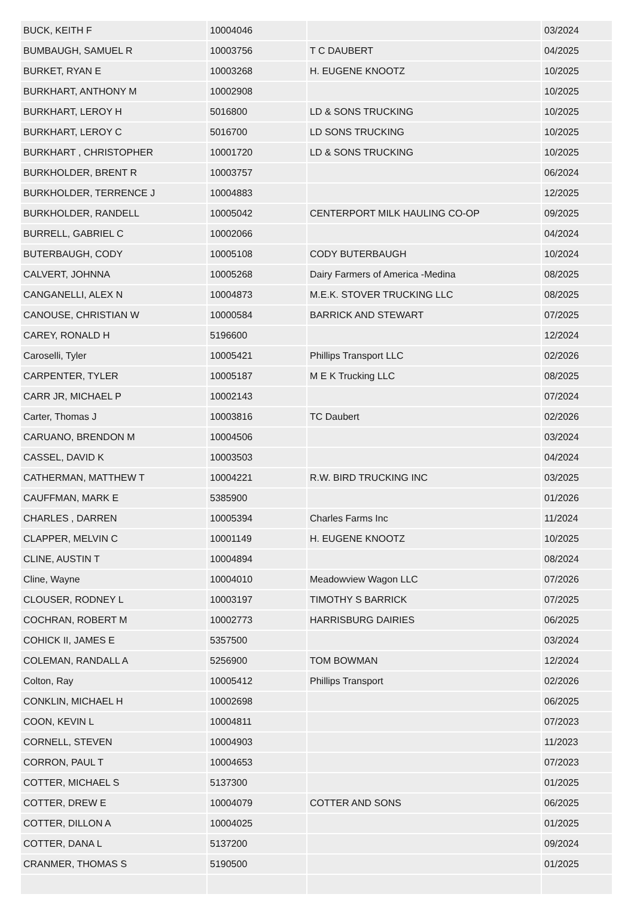| BUCK, KEITH F | 10004046 | | 03/2024 |
| BUMBAUGH, SAMUEL R | 10003756 | T C DAUBERT | 04/2025 |
| BURKET, RYAN E | 10003268 | H. EUGENE KNOOTZ | 10/2025 |
| BURKHART, ANTHONY M | 10002908 | | 10/2025 |
| BURKHART, LEROY H | 5016800 | LD & SONS TRUCKING | 10/2025 |
| BURKHART, LEROY C | 5016700 | LD SONS TRUCKING | 10/2025 |
| BURKHART , CHRISTOPHER | 10001720 | LD & SONS TRUCKING | 10/2025 |
| BURKHOLDER, BRENT R | 10003757 | | 06/2024 |
| BURKHOLDER, TERRENCE J | 10004883 | | 12/2025 |
| BURKHOLDER, RANDELL | 10005042 | CENTERPORT MILK HAULING CO-OP | 09/2025 |
| BURRELL, GABRIEL C | 10002066 | | 04/2024 |
| BUTERBAUGH, CODY | 10005108 | CODY BUTERBAUGH | 10/2024 |
| CALVERT, JOHNNA | 10005268 | Dairy Farmers of America -Medina | 08/2025 |
| CANGANELLI, ALEX N | 10004873 | M.E.K. STOVER TRUCKING LLC | 08/2025 |
| CANOUSE, CHRISTIAN W | 10000584 | BARRICK AND STEWART | 07/2025 |
| CAREY, RONALD H | 5196600 | | 12/2024 |
| Caroselli, Tyler | 10005421 | Phillips Transport LLC | 02/2026 |
| CARPENTER, TYLER | 10005187 | M E K Trucking LLC | 08/2025 |
| CARR JR, MICHAEL P | 10002143 | | 07/2024 |
| Carter, Thomas J | 10003816 | TC Daubert | 02/2026 |
| CARUANO, BRENDON M | 10004506 | | 03/2024 |
| CASSEL, DAVID K | 10003503 | | 04/2024 |
| CATHERMAN, MATTHEW T | 10004221 | R.W. BIRD TRUCKING INC | 03/2025 |
| CAUFFMAN, MARK E | 5385900 | | 01/2026 |
| CHARLES , DARREN | 10005394 | Charles Farms Inc | 11/2024 |
| CLAPPER, MELVIN C | 10001149 | H. EUGENE KNOOTZ | 10/2025 |
| CLINE, AUSTIN T | 10004894 | | 08/2024 |
| Cline, Wayne | 10004010 | Meadowview Wagon LLC | 07/2026 |
| CLOUSER, RODNEY L | 10003197 | TIMOTHY S BARRICK | 07/2025 |
| COCHRAN, ROBERT M | 10002773 | HARRISBURG DAIRIES | 06/2025 |
| COHICK II, JAMES E | 5357500 | | 03/2024 |
| COLEMAN, RANDALL A | 5256900 | TOM BOWMAN | 12/2024 |
| Colton, Ray | 10005412 | Phillips Transport | 02/2026 |
| CONKLIN, MICHAEL H | 10002698 | | 06/2025 |
| COON, KEVIN L | 10004811 | | 07/2023 |
| CORNELL, STEVEN | 10004903 | | 11/2023 |
| CORRON, PAUL T | 10004653 | | 07/2023 |
| COTTER, MICHAEL S | 5137300 | | 01/2025 |
| COTTER, DREW E | 10004079 | COTTER AND SONS | 06/2025 |
| COTTER, DILLON A | 10004025 | | 01/2025 |
| COTTER, DANA L | 5137200 | | 09/2024 |
| CRANMER, THOMAS S | 5190500 | | 01/2025 |